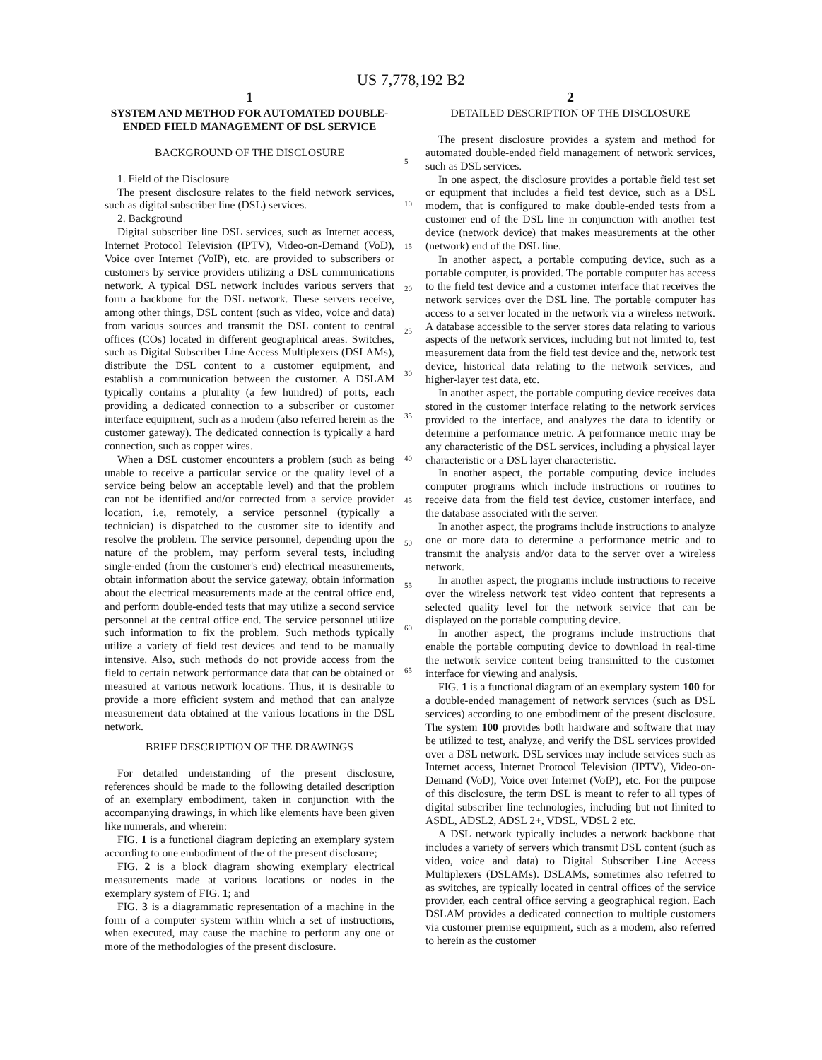US 7,778,192 B2
1
SYSTEM AND METHOD FOR AUTOMATED DOUBLE-ENDED FIELD MANAGEMENT OF DSL SERVICE
BACKGROUND OF THE DISCLOSURE
1. Field of the Disclosure
The present disclosure relates to the field network services, such as digital subscriber line (DSL) services.
2. Background
Digital subscriber line DSL services, such as Internet access, Internet Protocol Television (IPTV), Video-on-Demand (VoD), Voice over Internet (VoIP), etc. are provided to subscribers or customers by service providers utilizing a DSL communications network. A typical DSL network includes various servers that form a backbone for the DSL network. These servers receive, among other things, DSL content (such as video, voice and data) from various sources and transmit the DSL content to central offices (COs) located in different geographical areas. Switches, such as Digital Subscriber Line Access Multiplexers (DSLAMs), distribute the DSL content to a customer equipment, and establish a communication between the customer. A DSLAM typically contains a plurality (a few hundred) of ports, each providing a dedicated connection to a subscriber or customer interface equipment, such as a modem (also referred herein as the customer gateway). The dedicated connection is typically a hard connection, such as copper wires.
When a DSL customer encounters a problem (such as being unable to receive a particular service or the quality level of a service being below an acceptable level) and that the problem can not be identified and/or corrected from a service provider location, i.e, remotely, a service personnel (typically a technician) is dispatched to the customer site to identify and resolve the problem. The service personnel, depending upon the nature of the problem, may perform several tests, including single-ended (from the customer's end) electrical measurements, obtain information about the service gateway, obtain information about the electrical measurements made at the central office end, and perform double-ended tests that may utilize a second service personnel at the central office end. The service personnel utilize such information to fix the problem. Such methods typically utilize a variety of field test devices and tend to be manually intensive. Also, such methods do not provide access from the field to certain network performance data that can be obtained or measured at various network locations. Thus, it is desirable to provide a more efficient system and method that can analyze measurement data obtained at the various locations in the DSL network.
BRIEF DESCRIPTION OF THE DRAWINGS
For detailed understanding of the present disclosure, references should be made to the following detailed description of an exemplary embodiment, taken in conjunction with the accompanying drawings, in which like elements have been given like numerals, and wherein:
FIG. 1 is a functional diagram depicting an exemplary system according to one embodiment of the of the present disclosure;
FIG. 2 is a block diagram showing exemplary electrical measurements made at various locations or nodes in the exemplary system of FIG. 1; and
FIG. 3 is a diagrammatic representation of a machine in the form of a computer system within which a set of instructions, when executed, may cause the machine to perform any one or more of the methodologies of the present disclosure.
5
10
15
20
25
30
35
40
45
50
55
60
65
2
DETAILED DESCRIPTION OF THE DISCLOSURE
The present disclosure provides a system and method for automated double-ended field management of network services, such as DSL services.
In one aspect, the disclosure provides a portable field test set or equipment that includes a field test device, such as a DSL modem, that is configured to make double-ended tests from a customer end of the DSL line in conjunction with another test device (network device) that makes measurements at the other (network) end of the DSL line.
In another aspect, a portable computing device, such as a portable computer, is provided. The portable computer has access to the field test device and a customer interface that receives the network services over the DSL line. The portable computer has access to a server located in the network via a wireless network. A database accessible to the server stores data relating to various aspects of the network services, including but not limited to, test measurement data from the field test device and the, network test device, historical data relating to the network services, and higher-layer test data, etc.
In another aspect, the portable computing device receives data stored in the customer interface relating to the network services provided to the interface, and analyzes the data to identify or determine a performance metric. A performance metric may be any characteristic of the DSL services, including a physical layer characteristic or a DSL layer characteristic.
In another aspect, the portable computing device includes computer programs which include instructions or routines to receive data from the field test device, customer interface, and the database associated with the server.
In another aspect, the programs include instructions to analyze one or more data to determine a performance metric and to transmit the analysis and/or data to the server over a wireless network.
In another aspect, the programs include instructions to receive over the wireless network test video content that represents a selected quality level for the network service that can be displayed on the portable computing device.
In another aspect, the programs include instructions that enable the portable computing device to download in real-time the network service content being transmitted to the customer interface for viewing and analysis.
FIG. 1 is a functional diagram of an exemplary system 100 for a double-ended management of network services (such as DSL services) according to one embodiment of the present disclosure. The system 100 provides both hardware and software that may be utilized to test, analyze, and verify the DSL services provided over a DSL network. DSL services may include services such as Internet access, Internet Protocol Television (IPTV), Video-on-Demand (VoD), Voice over Internet (VoIP), etc. For the purpose of this disclosure, the term DSL is meant to refer to all types of digital subscriber line technologies, including but not limited to ASDL, ADSL2, ADSL 2+, VDSL, VDSL 2 etc.
A DSL network typically includes a network backbone that includes a variety of servers which transmit DSL content (such as video, voice and data) to Digital Subscriber Line Access Multiplexers (DSLAMs). DSLAMs, sometimes also referred to as switches, are typically located in central offices of the service provider, each central office serving a geographical region. Each DSLAM provides a dedicated connection to multiple customers via customer premise equipment, such as a modem, also referred to herein as the customer